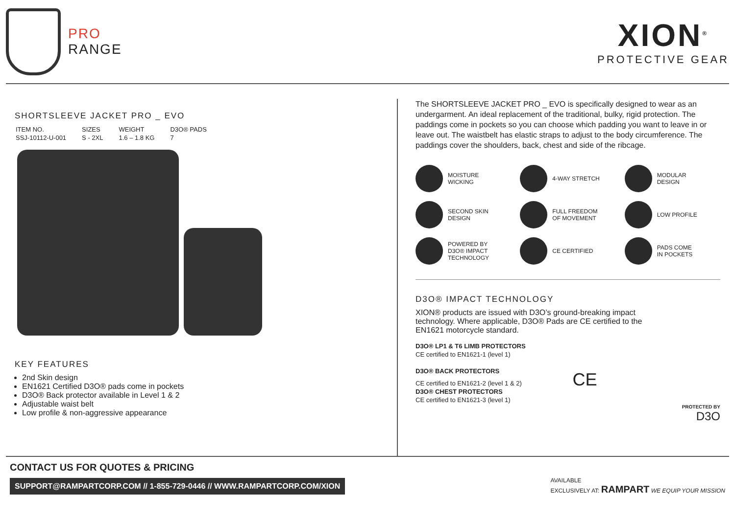PRO
RANGE
XION<sup>®</sup>
PROTECTIVE GEAR
SHORTSLEEVE JACKET PRO _ EVO
| ITEM NO. | SIZES | WEIGHT | D3O® PADS |
| SSJ-10112-U-001 | S - 2XL | 1.6 – 1.8 KG | 7 |
KEY FEATURES
2nd Skin design
EN1621 Certified D3O® pads come in pockets
D3O® Back protector available in Level 1 & 2
Adjustable waist belt
Low profile & non-aggressive appearance
The SHORTSLEEVE JACKET PRO _ EVO is specifically designed to wear as an undergarment. An ideal replacement of the traditional, bulky, rigid protection. The paddings come in pockets so you can choose which padding you want to leave in or leave out. The waistbelt has elastic straps to adjust to the body circumference. The paddings cover the shoulders, back, chest and side of the ribcage.
MOISTURE
WICKING
4-WAY STRETCH
MODULAR
DESIGN
SECOND SKIN
DESIGN
FULL FREEDOM
OF MOVEMENT
LOW PROFILE
POWERED BY
D3O® IMPACT
TECHNOLOGY
CE CERTIFIED
PADS COME
IN POCKETS
D3O® IMPACT TECHNOLOGY
XION® products are issued with D3O’s ground-breaking impact technology. Where applicable, D3O® Pads are CE certified to the EN1621 motorcycle standard.
D3O® LP1 & T6 LIMB PROTECTORS
CE certified to EN1621-1 (level 1)
D3O® BACK PROTECTORS
CE certified to EN1621-2 (level 1 & 2) CE
D3O® CHEST PROTECTORS
CE certified to EN1621-3 (level 1)
PROTECTED BY
D3O
CONTACT US FOR QUOTES & PRICING
SUPPORT@RAMPARTCORP.COM // 1-855-729-0446 // WWW.RAMPARTCORP.COM/XION AVAILABLE
EXCLUSIVELY AT: RAMPART WE EQUIP YOUR MISSION